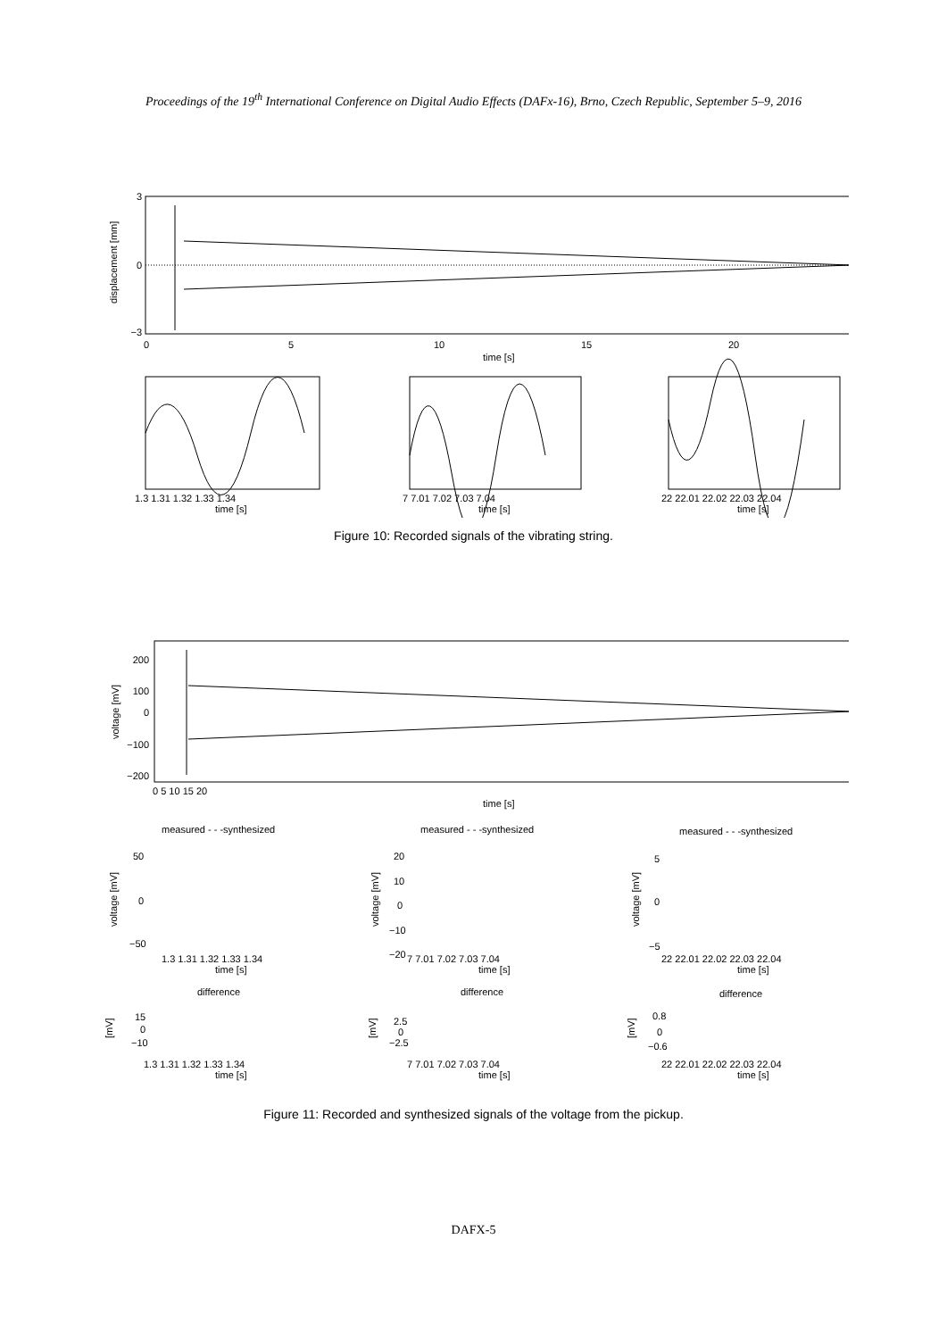Proceedings of the 19<sup>th</sup> International Conference on Digital Audio Effects (DAFx-16), Brno, Czech Republic, September 5–9, 2016
3
0
−3
0
5
10
15
20
time [s]
displacement [mm]
1.3 1.31 1.32 1.33 1.34
time [s]
7 7.01 7.02 7.03 7.04
time [s]
22 22.01 22.02 22.03 22.04
time [s]
Figure 10: Recorded signals of the vibrating string.
200
100
0
−100
−200
0 5 10 15 20
time [s]
voltage [mV]
measured - - -synthesized
measured - - -synthesized
measured - - -synthesized
1.3 1.31 1.32 1.33 1.34
time [s]
7 7.01 7.02 7.03 7.04
time [s]
22 22.01 22.02 22.03 22.04
time [s]
voltage [mV]
voltage [mV]
voltage [mV]
50
0
−50
20
10
0
−10
−20
5
0
−5
difference
difference
difference
15
0
−10
2.5
0
−2.5
0.8
0
−0.6
[mV]
[mV]
[mV]
1.3 1.31 1.32 1.33 1.34
time [s]
7 7.01 7.02 7.03 7.04
time [s]
22 22.01 22.02 22.03 22.04
time [s]
Figure 11: Recorded and synthesized signals of the voltage from the pickup.
DAFX-5